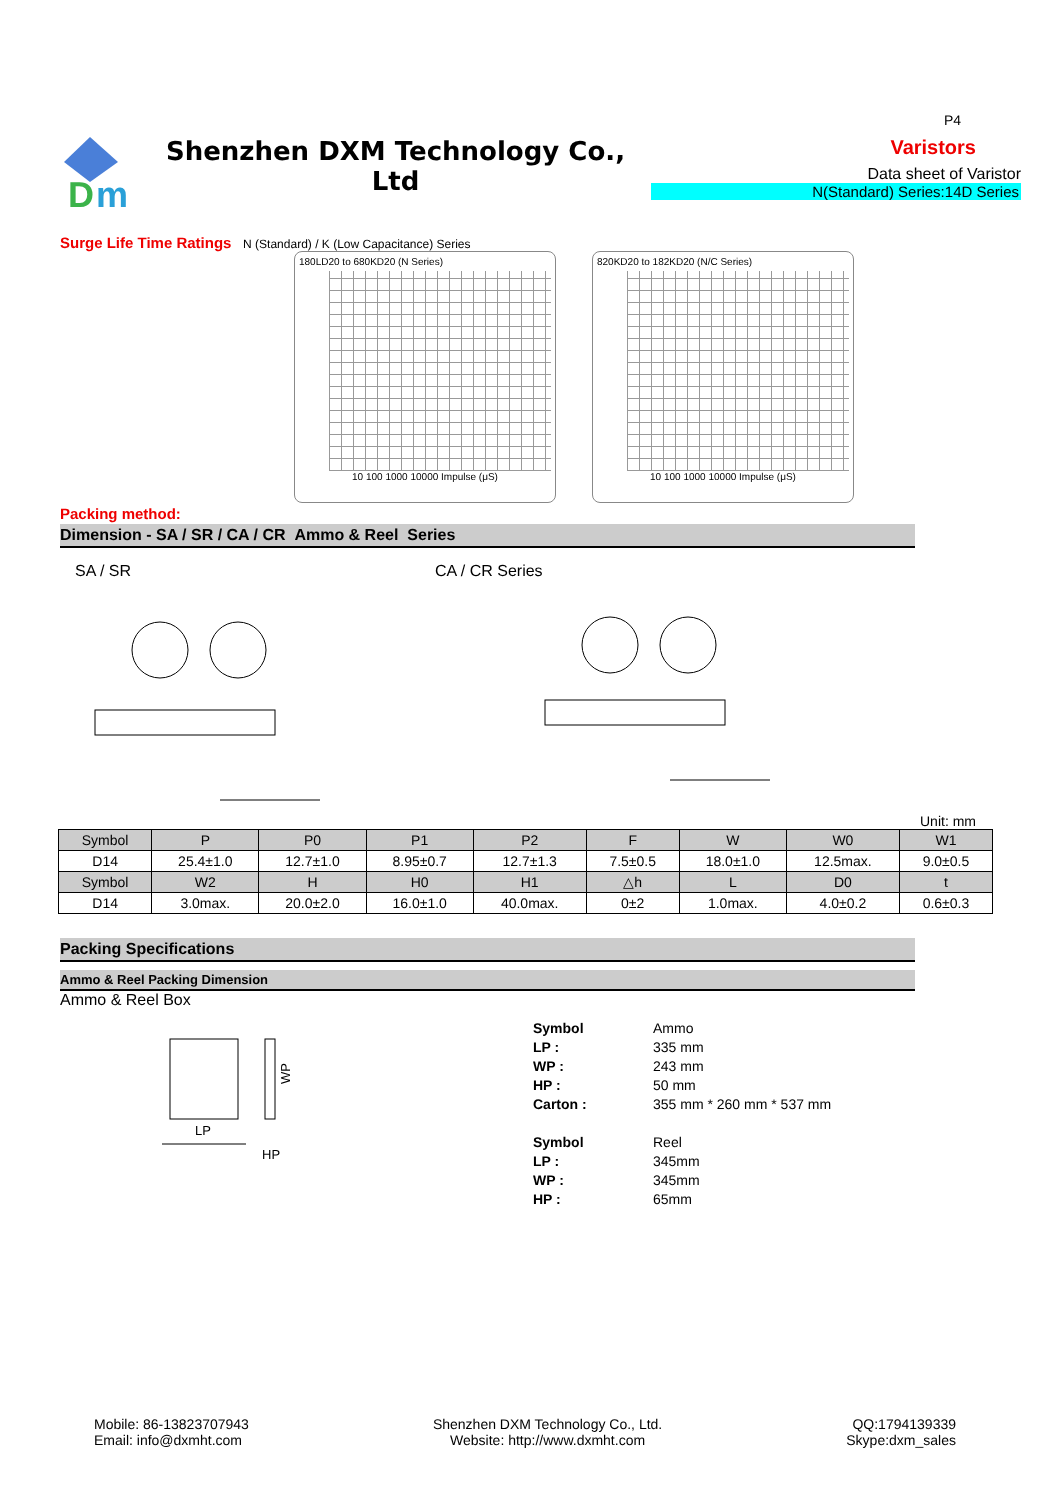D
m
Shenzhen DXM Technology Co., Ltd
P4
Varistors
Data sheet of Varistor
N(Standard) Series:14D Series
Surge Life Time Ratings N (Standard) / K (Low Capacitance) Series
180LD20 to 680KD20 (N Series)
10 100 1000 10000 Impulse (μS)
820KD20 to 182KD20 (N/C Series)
10 100 1000 10000 Impulse (μS)
Packing method:
Dimension - SA / SR / CA / CR Ammo & Reel Series
SA / SR CA / CR Series
Unit: mm
| Symbol | P | P0 | P1 | P2 | F | W | W0 | W1 |
| --- | --- | --- | --- | --- | --- | --- | --- | --- |
| D14 | 25.4±1.0 | 12.7±1.0 | 8.95±0.7 | 12.7±1.3 | 7.5±0.5 | 18.0±1.0 | 12.5max. | 9.0±0.5 |
| Symbol | W2 | H | H0 | H1 | △h | L | D0 | t |
| D14 | 3.0max. | 20.0±2.0 | 16.0±1.0 | 40.0max. | 0±2 | 1.0max. | 4.0±0.2 | 0.6±0.3 |
Packing Specifications
Ammo & Reel Packing Dimension
Ammo & Reel Box
LP
HP
WP
Symbol Ammo LP : 335 mm WP : 243 mm HP : 50 mm Carton : 355 mm * 260 mm * 537 mm Symbol Reel LP : 345mm WP : 345mm HP : 65mm
Mobile: 86-13823707943
Email: info@dxmht.com
Shenzhen DXM Technology Co., Ltd.
Website: http://www.dxmht.com
QQ:1794139339
Skype:dxm_sales